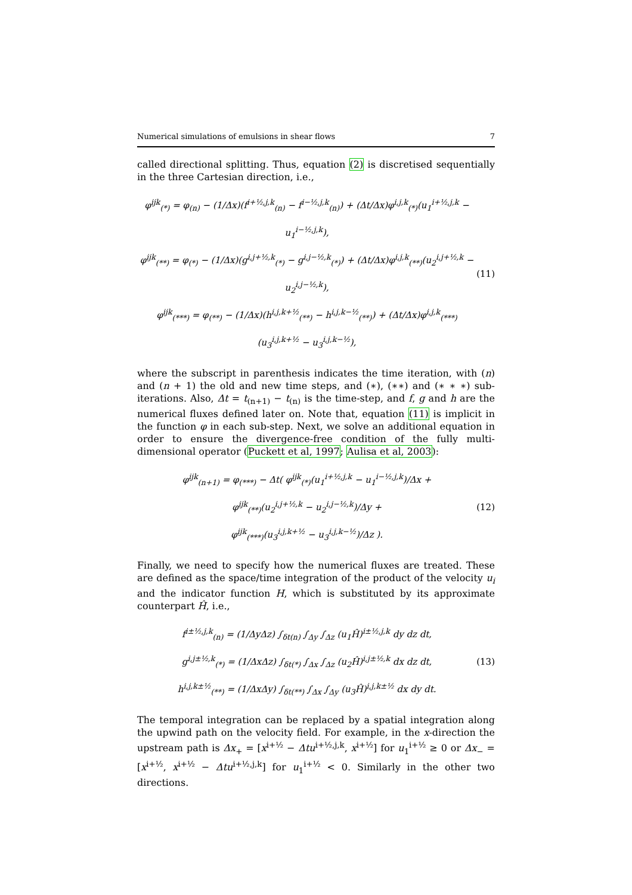Numerical simulations of emulsions in shear flows 7
called directional splitting. Thus, equation (2) is discretised sequentially in the three Cartesian direction, i.e.,
φ<sup>ijk</sup><sub>(*)</sub> = φ<sub>(n)</sub> − (1/Δx)(f<sup>i+½,j,k</sup><sub>(n)</sub> − f<sup>i−½,j,k</sup><sub>(n)</sub>) + (Δt/Δx)φ<sup>i,j,k</sup><sub>(*)</sub>(u<sub>1</sub><sup>i+½,j,k</sup> − u<sub>1</sub><sup>i−½,j,k</sup>),
φ<sup>ijk</sup><sub>(**)</sub> = φ<sub>(*)</sub> − (1/Δx)(g<sup>i,j+½,k</sup><sub>(*)</sub> − g<sup>i,j−½,k</sup><sub>(*)</sub>) + (Δt/Δx)φ<sup>i,j,k</sup><sub>(**)</sub>(u<sub>2</sub><sup>i,j+½,k</sup> − u<sub>2</sub><sup>i,j−½,k</sup>),
φ<sup>ijk</sup><sub>(***)</sub> = φ<sub>(**)</sub> − (1/Δx)(h<sup>i,j,k+½</sup><sub>(**)</sub> − h<sup>i,j,k−½</sup><sub>(**)</sub>) + (Δt/Δx)φ<sup>i,j,k</sup><sub>(***)</sub>(u<sub>3</sub><sup>i,j,k+½</sup> − u<sub>3</sub><sup>i,j,k−½</sup>),
(11)
where the subscript in parenthesis indicates the time iteration, with (n) and (n + 1) the old and new time steps, and (∗), (∗∗) and (∗ ∗ ∗) sub-iterations. Also, Δt = t<sub>(n+1)</sub> − t<sub>(n)</sub> is the time-step, and f, g and h are the numerical fluxes defined later on. Note that, equation (11) is implicit in the function φ in each sub-step. Next, we solve an additional equation in order to ensure the divergence-free condition of the fully multi-dimensional operator (Puckett et al, 1997; Aulisa et al, 2003):
φ<sup>ijk</sup><sub>(n+1)</sub> = φ<sub>(***)</sub> − Δt( φ<sup>ijk</sup><sub>(*)</sub>(u<sub>1</sub><sup>i+½,j,k</sup> − u<sub>1</sub><sup>i−½,j,k</sup>)/Δx +
φ<sup>ijk</sup><sub>(**)</sub>(u<sub>2</sub><sup>i,j+½,k</sup> − u<sub>2</sub><sup>i,j−½,k</sup>)/Δy +
φ<sup>ijk</sup><sub>(***)</sub>(u<sub>3</sub><sup>i,j,k+½</sup> − u<sub>3</sub><sup>i,j,k−½</sup>)/Δz ).
(12)
Finally, we need to specify how the numerical fluxes are treated. These are defined as the space/time integration of the product of the velocity u<sub>i</sub> and the indicator function H, which is substituted by its approximate counterpart Ĥ, i.e.,
f<sup>i±½,j,k</sup><sub>(n)</sub> = (1/ΔyΔz) ∫<sub>δt(n)</sub> ∫<sub>Δy</sub> ∫<sub>Δz</sub> (u<sub>1</sub>Ĥ)<sup>i±½,j,k</sup> dy dz dt,
g<sup>i,j±½,k</sup><sub>(*)</sub> = (1/ΔxΔz) ∫<sub>δt(*)</sub> ∫<sub>Δx</sub> ∫<sub>Δz</sub> (u<sub>2</sub>Ĥ)<sup>i,j±½,k</sup> dx dz dt,
h<sup>i,j,k±½</sup><sub>(**)</sub> = (1/ΔxΔy) ∫<sub>δt(**)</sub> ∫<sub>Δx</sub> ∫<sub>Δy</sub> (u<sub>3</sub>Ĥ)<sup>i,j,k±½</sup> dx dy dt.
(13)
The temporal integration can be replaced by a spatial integration along the upwind path on the velocity field. For example, in the x-direction the upstream path is Δx<sub>+</sub> = [x<sup>i+½</sup> − Δtu<sup>i+½,j,k</sup>, x<sup>i+½</sup>] for u<sub>1</sub><sup>i+½</sup> ≥ 0 or Δx<sub>−</sub> = [x<sup>i+½</sup>, x<sup>i+½</sup> − Δtu<sup>i+½,j,k</sup>] for u<sub>1</sub><sup>i+½</sup> < 0. Similarly in the other two directions.